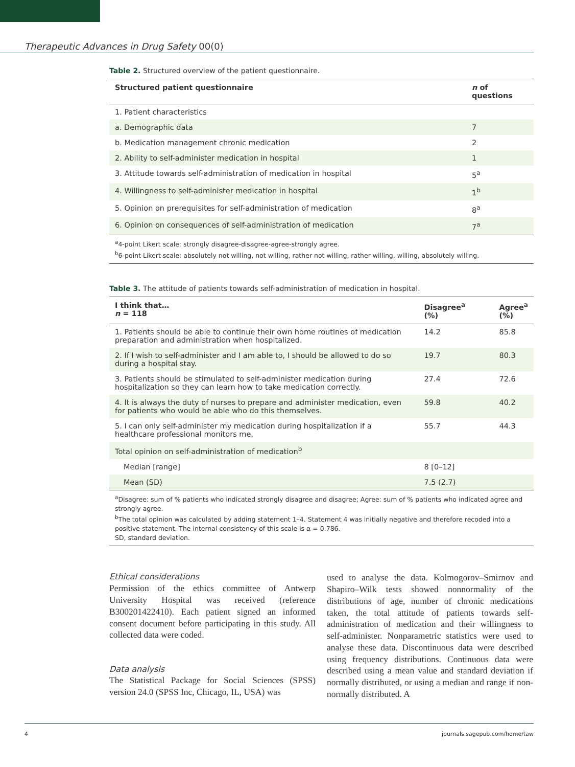Therapeutic Advances in Drug Safety 00(0)
Table 2. Structured overview of the patient questionnaire.
| Structured patient questionnaire | n of questions |
| --- | --- |
| 1. Patient characteristics | |
| a. Demographic data | 7 |
| b. Medication management chronic medication | 2 |
| 2. Ability to self-administer medication in hospital | 1 |
| 3. Attitude towards self-administration of medication in hospital | 5<sup>a</sup> |
| 4. Willingness to self-administer medication in hospital | 1<sup>b</sup> |
| 5. Opinion on prerequisites for self-administration of medication | 8<sup>a</sup> |
| 6. Opinion on consequences of self-administration of medication | 7<sup>a</sup> |
| <sup>a</sup> 4-point Likert scale: strongly disagree-disagree-agree-strongly agree. <sup>b</sup> 6-point Likert scale: absolutely not willing, not willing, rather not willing, rather willing, willing, absolutely willing. | |
Table 3. The attitude of patients towards self-administration of medication in hospital.
| I think that… n = 118 | Disagree<sup>a</sup> (%) | Agree<sup>a</sup> (%) |
| --- | --- | --- |
| 1. Patients should be able to continue their own home routines of medication preparation and administration when hospitalized. | 14.2 | 85.8 |
| 2. If I wish to self-administer and I am able to, I should be allowed to do so during a hospital stay. | 19.7 | 80.3 |
| 3. Patients should be stimulated to self-administer medication during hospitalization so they can learn how to take medication correctly. | 27.4 | 72.6 |
| 4. It is always the duty of nurses to prepare and administer medication, even for patients who would be able who do this themselves. | 59.8 | 40.2 |
| 5. I can only self-administer my medication during hospitalization if a healthcare professional monitors me. | 55.7 | 44.3 |
| Total opinion on self-administration of medication<sup>b</sup> | | |
| Median [range] | 8 [0–12] | |
| Mean (SD) | 7.5 (2.7) | |
| <sup>a</sup> Disagree: sum of % patients who indicated strongly disagree and disagree; Agree: sum of % patients who indicated agree and strongly agree. <sup>b</sup> The total opinion was calculated by adding statement 1–4. Statement 4 was initially negative and therefore recoded into a positive statement. The internal consistency of this scale is α = 0.786. SD, standard deviation. | | |
Ethical considerations
Permission of the ethics committee of Antwerp University Hospital was received (reference B300201422410). Each patient signed an informed consent document before participating in this study. All collected data were coded.
Data analysis
The Statistical Package for Social Sciences (SPSS) version 24.0 (SPSS Inc, Chicago, IL, USA) was
used to analyse the data. Kolmogorov–Smirnov and Shapiro–Wilk tests showed nonnormality of the distributions of age, number of chronic medications taken, the total attitude of patients towards self-administration of medication and their willingness to self-administer. Nonparametric statistics were used to analyse these data. Discontinuous data were described using frequency distributions. Continuous data were described using a mean value and standard deviation if normally distributed, or using a median and range if non-normally distributed. A
4 journals.sagepub.com/home/taw